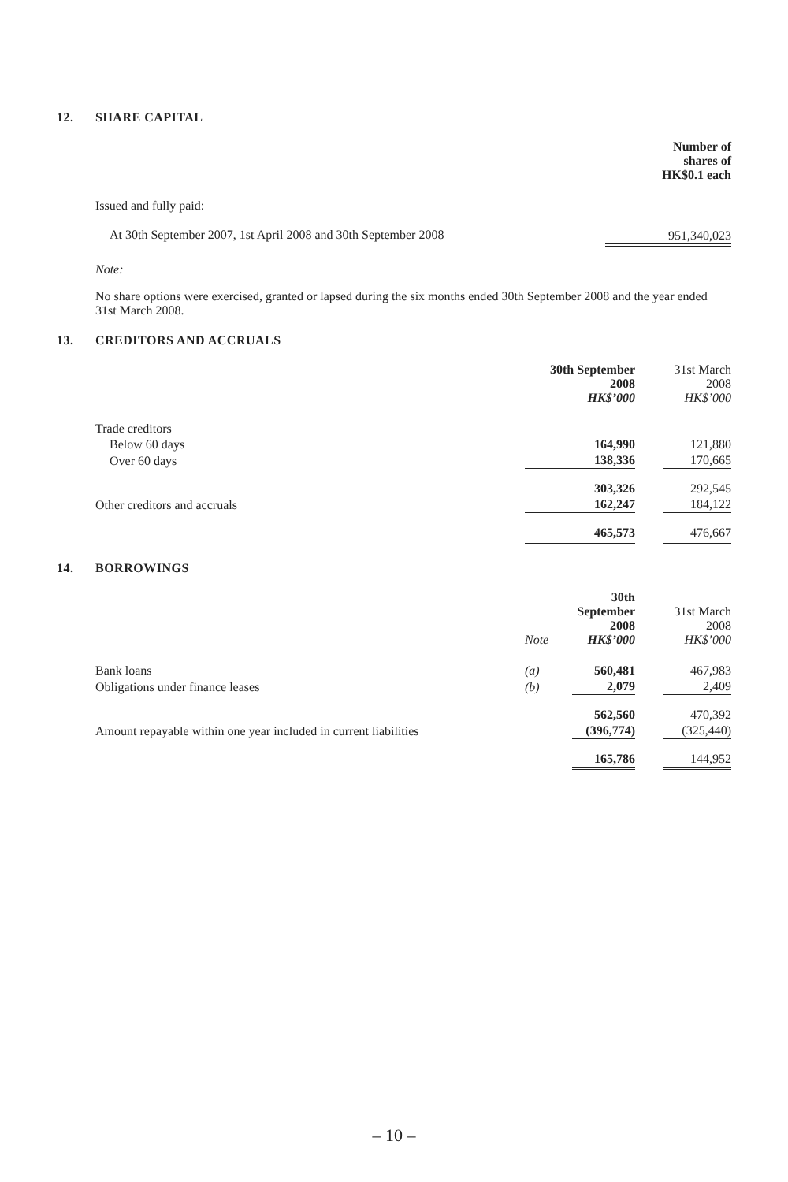12. SHARE CAPITAL
| | Number of shares of HK$0.1 each |
| Issued and fully paid: | |
| At 30th September 2007, 1st April 2008 and 30th September 2008 | 951,340,023 |
Note:
No share options were exercised, granted or lapsed during the six months ended 30th September 2008 and the year ended 31st March 2008.
13. CREDITORS AND ACCRUALS
| | 30th September 2008 HK$’000 | | 31st March 2008 HK$’000 |
| Trade creditors | | | |
| Below 60 days | 164,990 | | 121,880 |
| Over 60 days | 138,336 | | 170,665 |
| | 303,326 | | 292,545 |
| Other creditors and accruals | 162,247 | | 184,122 |
| | 465,573 | | 476,667 |
14. BORROWINGS
| | Note | 30th September 2008 HK$’000 | | 31st March 2008 HK$’000 |
| Bank loans | (a) | 560,481 | | 467,983 |
| Obligations under finance leases | (b) | 2,079 | | 2,409 |
| | | 562,560 | | 470,392 |
| Amount repayable within one year included in current liabilities | | (396,774) | | (325,440) |
| | | 165,786 | | 144,952 |
– 10 –